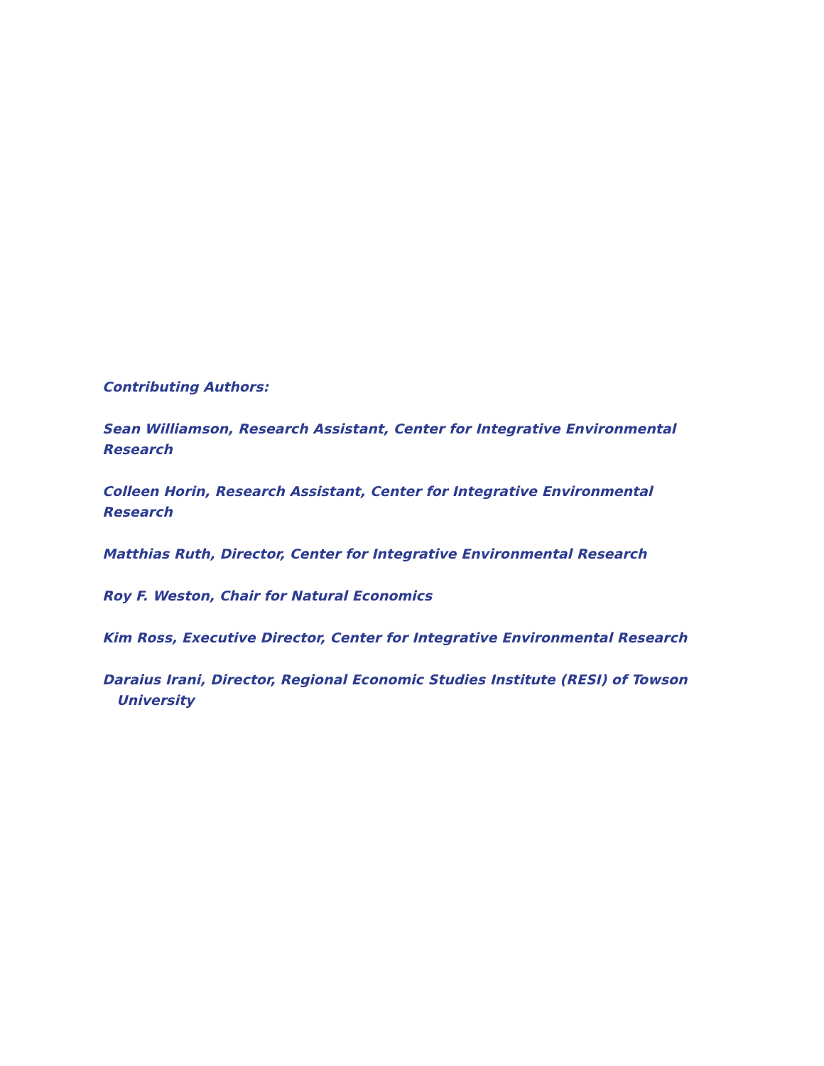Contributing Authors:
Sean Williamson, Research Assistant, Center for Integrative Environmental Research
Colleen Horin, Research Assistant, Center for Integrative Environmental Research
Matthias Ruth, Director, Center for Integrative Environmental Research
Roy F. Weston, Chair for Natural Economics
Kim Ross, Executive Director, Center for Integrative Environmental Research
Daraius Irani, Director, Regional Economic Studies Institute (RESI) of Towson University